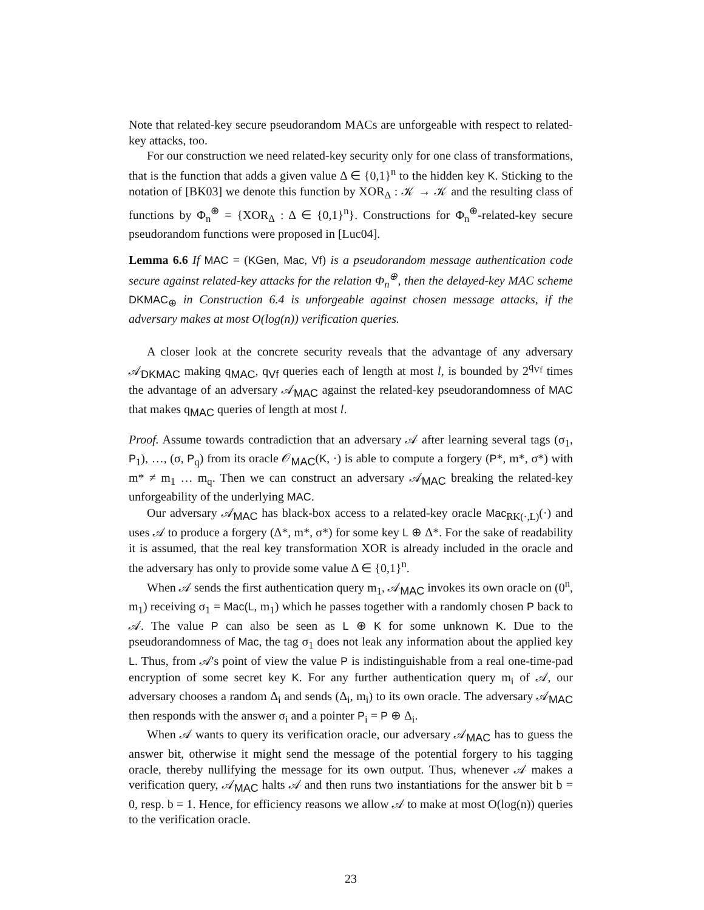Note that related-key secure pseudorandom MACs are unforgeable with respect to related-key attacks, too.
For our construction we need related-key security only for one class of transformations, that is the function that adds a given value Δ ∈ {0,1}<sup>n</sup> to the hidden key K. Sticking to the notation of [BK03] we denote this function by XOR<sub>Δ</sub> : 𝒦 → 𝒦 and the resulting class of functions by Φ<sub>n</sub><sup>⊕</sup> = {XOR<sub>Δ</sub> : Δ ∈ {0,1}<sup>n</sup>}. Constructions for Φ<sub>n</sub><sup>⊕</sup>-related-key secure pseudorandom functions were proposed in [Luc04].
Lemma 6.6 If MAC = (KGen, Mac, Vf) is a pseudorandom message authentication code secure against related-key attacks for the relation Φ<sub>n</sub><sup>⊕</sup>, then the delayed-key MAC scheme DKMAC<sub>⊕</sub> in Construction 6.4 is unforgeable against chosen message attacks, if the adversary makes at most O(log(n)) verification queries.
A closer look at the concrete security reveals that the advantage of any adversary 𝒜<sub>DKMAC</sub> making q<sub>MAC</sub>, q<sub>Vf</sub> queries each of length at most l, is bounded by 2<sup>q<sub>Vf</sub></sup> times the advantage of an adversary 𝒜<sub>MAC</sub> against the related-key pseudorandomness of MAC that makes q<sub>MAC</sub> queries of length at most l.
Proof. Assume towards contradiction that an adversary 𝒜 after learning several tags (σ<sub>1</sub>, P<sub>1</sub>), …, (σ, P<sub>q</sub>) from its oracle 𝒪<sub>MAC</sub>(K, ·) is able to compute a forgery (P*, m*, σ*) with m* ≠ m<sub>1</sub> … m<sub>q</sub>. Then we can construct an adversary 𝒜<sub>MAC</sub> breaking the related-key unforgeability of the underlying MAC.
Our adversary 𝒜<sub>MAC</sub> has black-box access to a related-key oracle Mac<sub>RK(·,L)</sub>(·) and uses 𝒜 to produce a forgery (Δ*, m*, σ*) for some key L ⊕ Δ*. For the sake of readability it is assumed, that the real key transformation XOR is already included in the oracle and the adversary has only to provide some value Δ ∈ {0,1}<sup>n</sup>.
When 𝒜 sends the first authentication query m<sub>1</sub>, 𝒜<sub>MAC</sub> invokes its own oracle on (0<sup>n</sup>, m<sub>1</sub>) receiving σ<sub>1</sub> = Mac(L, m<sub>1</sub>) which he passes together with a randomly chosen P back to 𝒜. The value P can also be seen as L ⊕ K for some unknown K. Due to the pseudorandomness of Mac, the tag σ<sub>1</sub> does not leak any information about the applied key L. Thus, from 𝒜's point of view the value P is indistinguishable from a real one-time-pad encryption of some secret key K. For any further authentication query m<sub>i</sub> of 𝒜, our adversary chooses a random Δ<sub>i</sub> and sends (Δ<sub>i</sub>, m<sub>i</sub>) to its own oracle. The adversary 𝒜<sub>MAC</sub> then responds with the answer σ<sub>i</sub> and a pointer P<sub>i</sub> = P ⊕ Δ<sub>i</sub>.
When 𝒜 wants to query its verification oracle, our adversary 𝒜<sub>MAC</sub> has to guess the answer bit, otherwise it might send the message of the potential forgery to his tagging oracle, thereby nullifying the message for its own output. Thus, whenever 𝒜 makes a verification query, 𝒜<sub>MAC</sub> halts 𝒜 and then runs two instantiations for the answer bit b = 0, resp. b = 1. Hence, for efficiency reasons we allow 𝒜 to make at most O(log(n)) queries to the verification oracle.
23